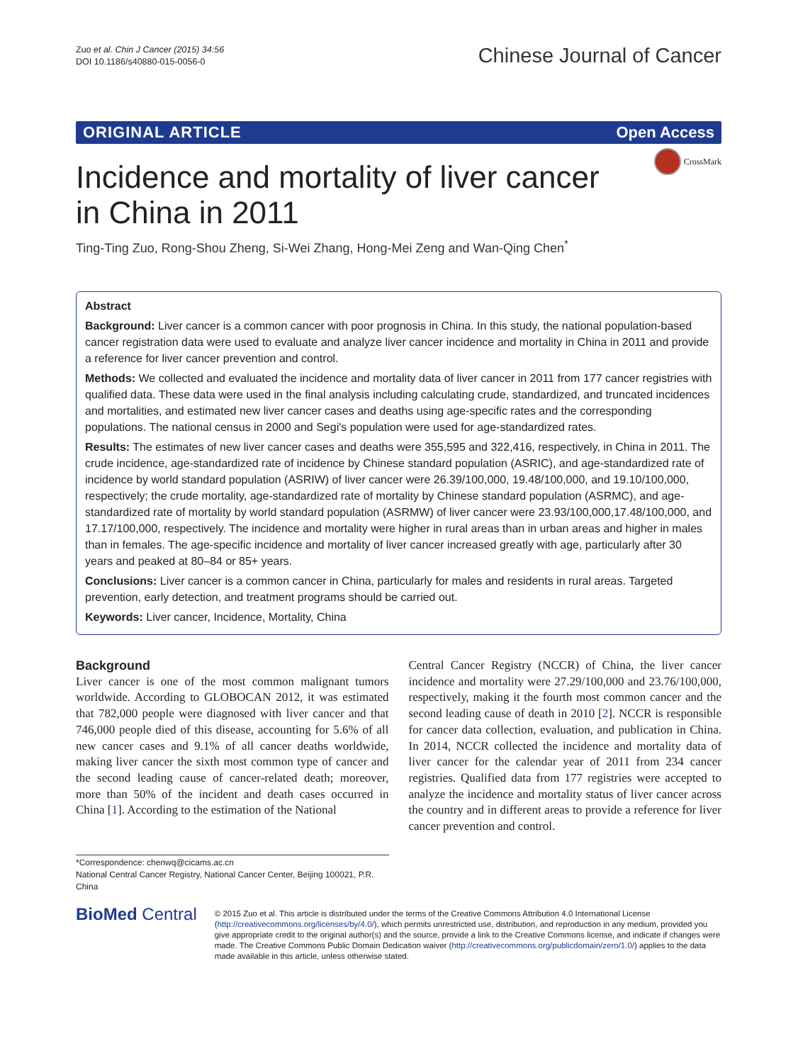Zuo et al. Chin J Cancer (2015) 34:56
DOI 10.1186/s40880-015-0056-0
Chinese Journal of Cancer
ORIGINAL ARTICLE Open Access
CrossMark
Incidence and mortality of liver cancer
in China in 2011
Ting-Ting Zuo, Rong-Shou Zheng, Si-Wei Zhang, Hong-Mei Zeng and Wan-Qing Chen<sup>*</sup>
Abstract
Background: Liver cancer is a common cancer with poor prognosis in China. In this study, the national population-based cancer registration data were used to evaluate and analyze liver cancer incidence and mortality in China in 2011 and provide a reference for liver cancer prevention and control.
Methods: We collected and evaluated the incidence and mortality data of liver cancer in 2011 from 177 cancer registries with qualified data. These data were used in the final analysis including calculating crude, standardized, and truncated incidences and mortalities, and estimated new liver cancer cases and deaths using age-specific rates and the corresponding populations. The national census in 2000 and Segi's population were used for age-standardized rates.
Results: The estimates of new liver cancer cases and deaths were 355,595 and 322,416, respectively, in China in 2011. The crude incidence, age-standardized rate of incidence by Chinese standard population (ASRIC), and age-standardized rate of incidence by world standard population (ASRIW) of liver cancer were 26.39/100,000, 19.48/100,000, and 19.10/100,000, respectively; the crude mortality, age-standardized rate of mortality by Chinese standard population (ASRMC), and age-standardized rate of mortality by world standard population (ASRMW) of liver cancer were 23.93/100,000,17.48/100,000, and 17.17/100,000, respectively. The incidence and mortality were higher in rural areas than in urban areas and higher in males than in females. The age-specific incidence and mortality of liver cancer increased greatly with age, particularly after 30 years and peaked at 80–84 or 85+ years.
Conclusions: Liver cancer is a common cancer in China, particularly for males and residents in rural areas. Targeted prevention, early detection, and treatment programs should be carried out.
Keywords: Liver cancer, Incidence, Mortality, China
Background
Liver cancer is one of the most common malignant tumors worldwide. According to GLOBOCAN 2012, it was estimated that 782,000 people were diagnosed with liver cancer and that 746,000 people died of this disease, accounting for 5.6% of all new cancer cases and 9.1% of all cancer deaths worldwide, making liver cancer the sixth most common type of cancer and the second leading cause of cancer-related death; moreover, more than 50% of the incident and death cases occurred in China [1]. According to the estimation of the National
Central Cancer Registry (NCCR) of China, the liver cancer incidence and mortality were 27.29/100,000 and 23.76/100,000, respectively, making it the fourth most common cancer and the second leading cause of death in 2010 [2]. NCCR is responsible for cancer data collection, evaluation, and publication in China. In 2014, NCCR collected the incidence and mortality data of liver cancer for the calendar year of 2011 from 234 cancer registries. Qualified data from 177 registries were accepted to analyze the incidence and mortality status of liver cancer across the country and in different areas to provide a reference for liver cancer prevention and control.
*Correspondence: chenwq@cicams.ac.cn
National Central Cancer Registry, National Cancer Center, Beijing 100021, P.R. China
BioMed Central
© 2015 Zuo et al. This article is distributed under the terms of the Creative Commons Attribution 4.0 International License (http://creativecommons.org/licenses/by/4.0/), which permits unrestricted use, distribution, and reproduction in any medium, provided you give appropriate credit to the original author(s) and the source, provide a link to the Creative Commons license, and indicate if changes were made. The Creative Commons Public Domain Dedication waiver (http://creativecommons.org/publicdomain/zero/1.0/) applies to the data made available in this article, unless otherwise stated.